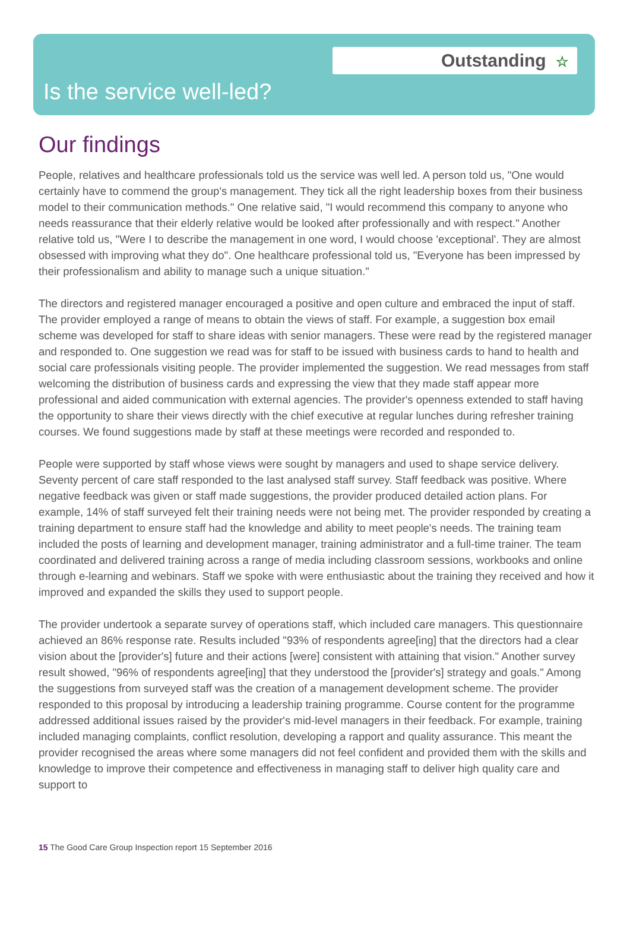Outstanding ☆
Is the service well-led?
Our findings
People, relatives and healthcare professionals told us the service was well led. A person told us, "One would certainly have to commend the group's management. They tick all the right leadership boxes from their business model to their communication methods." One relative said, "I would recommend this company to anyone who needs reassurance that their elderly relative would be looked after professionally and with respect." Another relative told us, "Were I to describe the management in one word, I would choose 'exceptional'. They are almost obsessed with improving what they do". One healthcare professional told us, "Everyone has been impressed by their professionalism and ability to manage such a unique situation."
The directors and registered manager encouraged a positive and open culture and embraced the input of staff. The provider employed a range of means to obtain the views of staff. For example, a suggestion box email scheme was developed for staff to share ideas with senior managers. These were read by the registered manager and responded to. One suggestion we read was for staff to be issued with business cards to hand to health and social care professionals visiting people. The provider implemented the suggestion. We read messages from staff welcoming the distribution of business cards and expressing the view that they made staff appear more professional and aided communication with external agencies. The provider's openness extended to staff having the opportunity to share their views directly with the chief executive at regular lunches during refresher training courses. We found suggestions made by staff at these meetings were recorded and responded to.
People were supported by staff whose views were sought by managers and used to shape service delivery. Seventy percent of care staff responded to the last analysed staff survey. Staff feedback was positive. Where negative feedback was given or staff made suggestions, the provider produced detailed action plans. For example, 14% of staff surveyed felt their training needs were not being met. The provider responded by creating a training department to ensure staff had the knowledge and ability to meet people's needs. The training team included the posts of learning and development manager, training administrator and a full-time trainer. The team coordinated and delivered training across a range of media including classroom sessions, workbooks and online through e-learning and webinars. Staff we spoke with were enthusiastic about the training they received and how it improved and expanded the skills they used to support people.
The provider undertook a separate survey of operations staff, which included care managers. This questionnaire achieved an 86% response rate. Results included "93% of respondents agree[ing] that the directors had a clear vision about the [provider's] future and their actions [were] consistent with attaining that vision." Another survey result showed, "96% of respondents agree[ing] that they understood the [provider's] strategy and goals." Among the suggestions from surveyed staff was the creation of a management development scheme. The provider responded to this proposal by introducing a leadership training programme. Course content for the programme addressed additional issues raised by the provider's mid-level managers in their feedback. For example, training included managing complaints, conflict resolution, developing a rapport and quality assurance. This meant the provider recognised the areas where some managers did not feel confident and provided them with the skills and knowledge to improve their competence and effectiveness in managing staff to deliver high quality care and support to
15 The Good Care Group Inspection report 15 September 2016